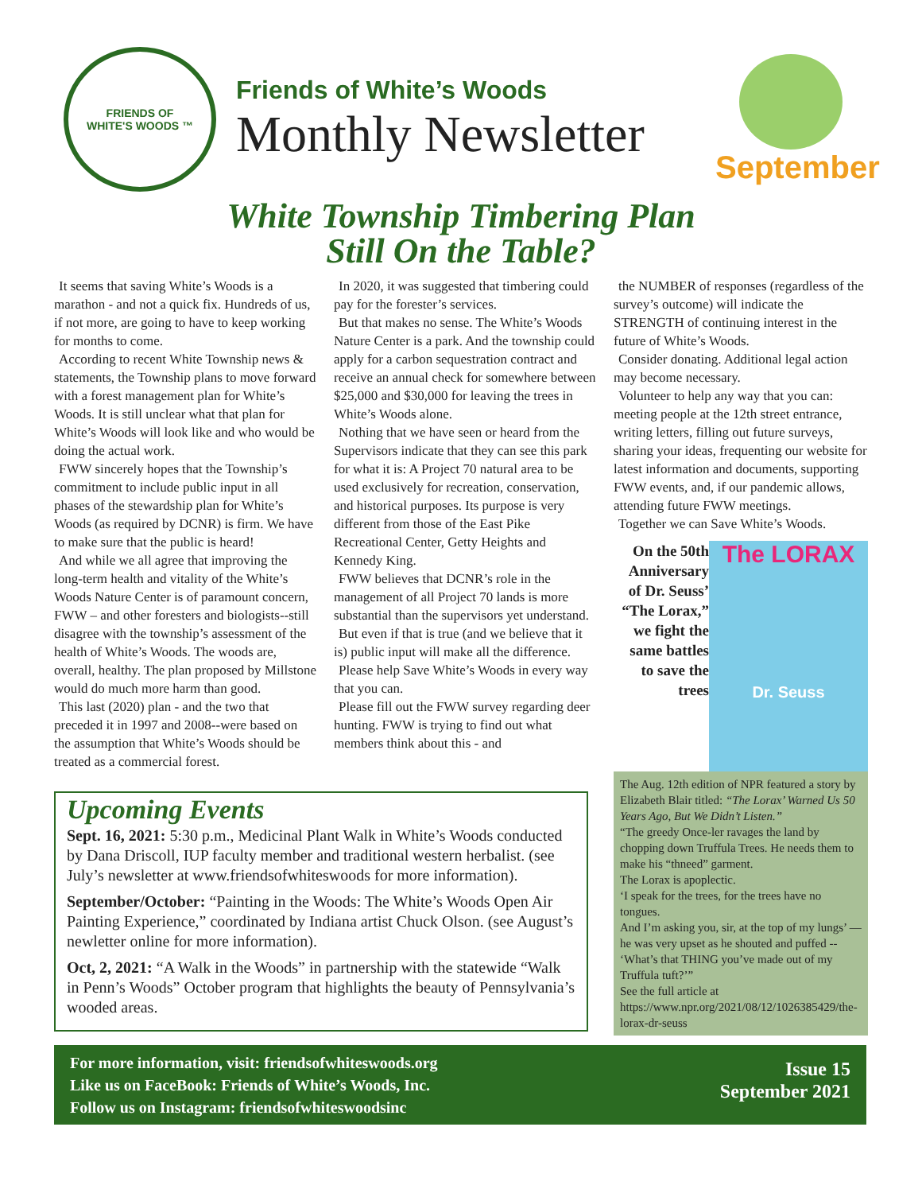FRIENDS OF
WHITE'S WOODS ™
Friends of White’s Woods
Monthly Newsletter
September
White Township Timbering Plan
Still On the Table?
It seems that saving White’s Woods is a marathon - and not a quick fix. Hundreds of us, if not more, are going to have to keep working for months to come.
According to recent White Township news & statements, the Township plans to move forward with a forest management plan for White’s Woods. It is still unclear what that plan for White’s Woods will look like and who would be doing the actual work.
FWW sincerely hopes that the Township’s commitment to include public input in all phases of the stewardship plan for White’s Woods (as required by DCNR) is firm. We have to make sure that the public is heard!
And while we all agree that improving the long-term health and vitality of the White’s Woods Nature Center is of paramount concern, FWW – and other foresters and biologists--still disagree with the township’s assessment of the health of White’s Woods. The woods are, overall, healthy. The plan proposed by Millstone would do much more harm than good.
This last (2020) plan - and the two that preceded it in 1997 and 2008--were based on the assumption that White’s Woods should be treated as a commercial forest.
In 2020, it was suggested that timbering could pay for the forester’s services.
But that makes no sense. The White’s Woods Nature Center is a park. And the township could apply for a carbon sequestration contract and receive an annual check for somewhere between $25,000 and $30,000 for leaving the trees in White’s Woods alone.
Nothing that we have seen or heard from the Supervisors indicate that they can see this park for what it is: A Project 70 natural area to be used exclusively for recreation, conservation, and historical purposes. Its purpose is very different from those of the East Pike Recreational Center, Getty Heights and Kennedy King.
FWW believes that DCNR’s role in the management of all Project 70 lands is more substantial than the supervisors yet understand.
But even if that is true (and we believe that it is) public input will make all the difference.
Please help Save White’s Woods in every way that you can.
Please fill out the FWW survey regarding deer hunting. FWW is trying to find out what members think about this - and
Upcoming Events
Sept. 16, 2021: 5:30 p.m., Medicinal Plant Walk in White’s Woods conducted by Dana Driscoll, IUP faculty member and traditional western herbalist. (see July’s newsletter at www.friendsofwhiteswoods for more information).
September/October: “Painting in the Woods: The White’s Woods Open Air Painting Experience,” coordinated by Indiana artist Chuck Olson. (see August’s newletter online for more information).
Oct, 2, 2021: “A Walk in the Woods” in partnership with the statewide “Walk in Penn’s Woods” October program that highlights the beauty of Pennsylvania’s wooded areas.
the NUMBER of responses (regardless of the survey’s outcome) will indicate the STRENGTH of continuing interest in the future of White’s Woods.
Consider donating. Additional legal action may become necessary.
Volunteer to help any way that you can: meeting people at the 12th street entrance, writing letters, filling out future surveys, sharing your ideas, frequenting our website for latest information and documents, supporting FWW events, and, if our pandemic allows, attending future FWW meetings.
Together we can Save White’s Woods.
On the 50th Anniversary of Dr. Seuss’ “The Lorax,” we fight the same battles to save the trees
The LORAX
Dr. Seuss
The Aug. 12th edition of NPR featured a story by Elizabeth Blair titled: “The Lorax’ Warned Us 50 Years Ago, But We Didn’t Listen.”
“The greedy Once-ler ravages the land by chopping down Truffula Trees. He needs them to make his “thneed” garment.
The Lorax is apoplectic.
‘I speak for the trees, for the trees have no tongues.
And I’m asking you, sir, at the top of my lungs’ —
he was very upset as he shouted and puffed --
‘What’s that THING you’ve made out of my Truffula tuft?’”
See the full article at https://www.npr.org/2021/08/12/1026385429/the-lorax-dr-seuss
For more information, visit: friendsofwhiteswoods.org
Like us on FaceBook: Friends of White’s Woods, Inc.
Follow us on Instagram: friendsofwhiteswoodsinc
Issue 15
September 2021